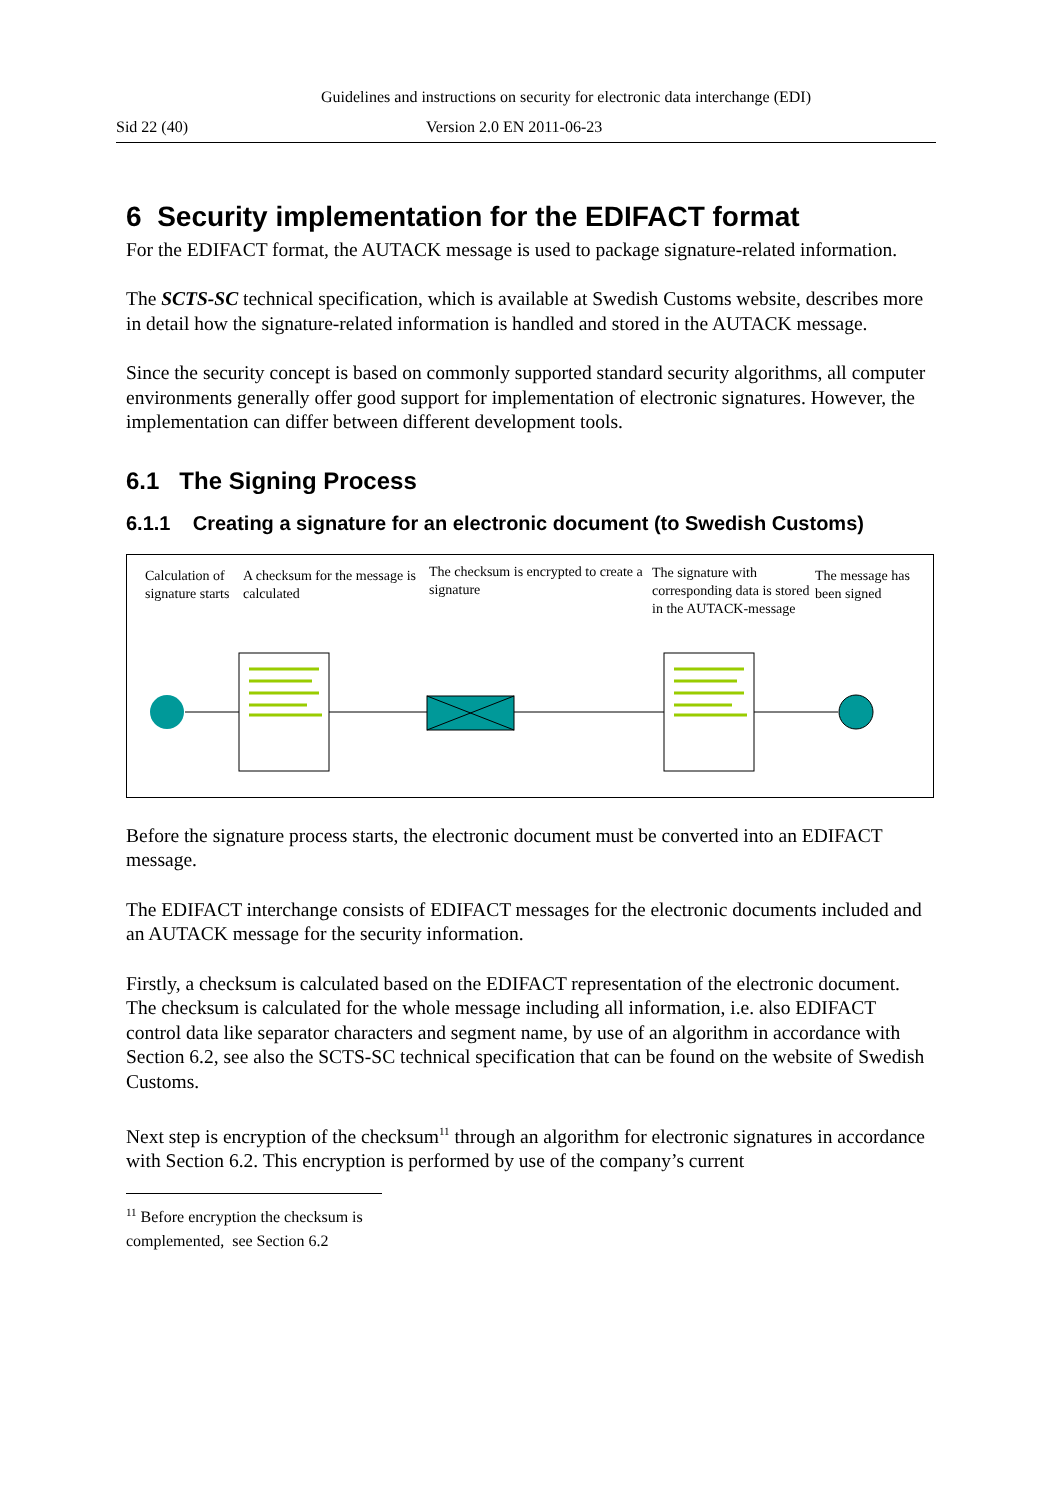Guidelines and instructions on security for electronic data interchange (EDI)
Sid 22 (40) Version 2.0 EN 2011-06-23
6 Security implementation for the EDIFACT format
For the EDIFACT format, the AUTACK message is used to package signature-related information.
The SCTS-SC technical specification, which is available at Swedish Customs website, describes more in detail how the signature-related information is handled and stored in the AUTACK message.
Since the security concept is based on commonly supported standard security algorithms, all computer environments generally offer good support for implementation of electronic signatures. However, the implementation can differ between different development tools.
6.1 The Signing Process
6.1.1 Creating a signature for an electronic document (to Swedish Customs)
Calculation of signature starts
A checksum for the message is calculated
The checksum is encrypted to create a signature
The signature with corresponding data is stored in the AUTACK-message
The message has been signed
Before the signature process starts, the electronic document must be converted into an EDIFACT message.
The EDIFACT interchange consists of EDIFACT messages for the electronic documents included and an AUTACK message for the security information.
Firstly, a checksum is calculated based on the EDIFACT representation of the electronic document. The checksum is calculated for the whole message including all information, i.e. also EDIFACT control data like separator characters and segment name, by use of an algorithm in accordance with Section 6.2, see also the SCTS-SC technical specification that can be found on the website of Swedish Customs.
Next step is encryption of the checksum<sup>11</sup> through an algorithm for electronic signatures in accordance with Section 6.2. This encryption is performed by use of the company’s current
<sup>11</sup> Before encryption the checksum is complemented, see Section 6.2